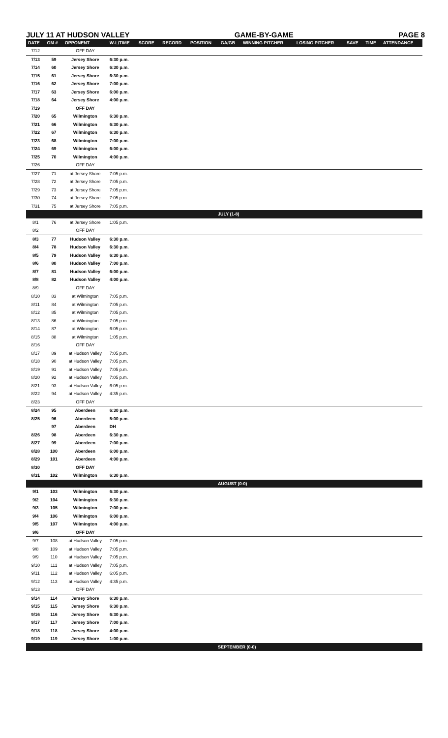JULY 11 AT HUDSON VALLEY GAME-BY-GAME PAGE 8
| DATE | GM # | OPPONENT | W-L/TIME | SCORE | RECORD | POSITION | GA/GB | WINNING PITCHER | LOSING PITCHER | SAVE | TIME | ATTENDANCE |
| --- | --- | --- | --- | --- | --- | --- | --- | --- | --- | --- | --- | --- |
| 7/12 | | OFF DAY | | | | | | | | | | |
| 7/13 | 59 | Jersey Shore | 6:30 p.m. | | | | | | | | | |
| 7/14 | 60 | Jersey Shore | 6:30 p.m. | | | | | | | | | |
| 7/15 | 61 | Jersey Shore | 6:30 p.m. | | | | | | | | | |
| 7/16 | 62 | Jersey Shore | 7:00 p.m. | | | | | | | | | |
| 7/17 | 63 | Jersey Shore | 6:00 p.m. | | | | | | | | | |
| 7/18 | 64 | Jersey Shore | 4:00 p.m. | | | | | | | | | |
| 7/19 | | OFF DAY | | | | | | | | | | |
| 7/20 | 65 | Wilmington | 6:30 p.m. | | | | | | | | | |
| 7/21 | 66 | Wilmington | 6:30 p.m. | | | | | | | | | |
| 7/22 | 67 | Wilmington | 6:30 p.m. | | | | | | | | | |
| 7/23 | 68 | Wilmington | 7:00 p.m. | | | | | | | | | |
| 7/24 | 69 | Wilmington | 6:00 p.m. | | | | | | | | | |
| 7/25 | 70 | Wilmington | 4:00 p.m. | | | | | | | | | |
| 7/26 | | OFF DAY | | | | | | | | | | |
| 7/27 | 71 | at Jersey Shore | 7:05 p.m. | | | | | | | | | |
| 7/28 | 72 | at Jersey Shore | 7:05 p.m. | | | | | | | | | |
| 7/29 | 73 | at Jersey Shore | 7:05 p.m. | | | | | | | | | |
| 7/30 | 74 | at Jersey Shore | 7:05 p.m. | | | | | | | | | |
| 7/31 | 75 | at Jersey Shore | 7:05 p.m. | | | | | | | | | |
| JULY (1-8) | | | | | | | | | | | | |
| 8/1 | 76 | at Jersey Shore | 1:05 p.m. | | | | | | | | | |
| 8/2 | | OFF DAY | | | | | | | | | | |
| 8/3 | 77 | Hudson Valley | 6:30 p.m. | | | | | | | | | |
| 8/4 | 78 | Hudson Valley | 6:30 p.m. | | | | | | | | | |
| 8/5 | 79 | Hudson Valley | 6:30 p.m. | | | | | | | | | |
| 8/6 | 80 | Hudson Valley | 7:00 p.m. | | | | | | | | | |
| 8/7 | 81 | Hudson Valley | 6:00 p.m. | | | | | | | | | |
| 8/8 | 82 | Hudson Valley | 4:00 p.m. | | | | | | | | | |
| 8/9 | | OFF DAY | | | | | | | | | | |
| 8/10 | 83 | at Wilmington | 7:05 p.m. | | | | | | | | | |
| 8/11 | 84 | at Wilmington | 7:05 p.m. | | | | | | | | | |
| 8/12 | 85 | at Wilmington | 7:05 p.m. | | | | | | | | | |
| 8/13 | 86 | at Wilmington | 7:05 p.m. | | | | | | | | | |
| 8/14 | 87 | at Wilmington | 6:05 p.m. | | | | | | | | | |
| 8/15 | 88 | at Wilmington | 1:05 p.m. | | | | | | | | | |
| 8/16 | | OFF DAY | | | | | | | | | | |
| 8/17 | 89 | at Hudson Valley | 7:05 p.m. | | | | | | | | | |
| 8/18 | 90 | at Hudson Valley | 7:05 p.m. | | | | | | | | | |
| 8/19 | 91 | at Hudson Valley | 7:05 p.m. | | | | | | | | | |
| 8/20 | 92 | at Hudson Valley | 7:05 p.m. | | | | | | | | | |
| 8/21 | 93 | at Hudson Valley | 6:05 p.m. | | | | | | | | | |
| 8/22 | 94 | at Hudson Valley | 4:35 p.m. | | | | | | | | | |
| 8/23 | | OFF DAY | | | | | | | | | | |
| 8/24 | 95 | Aberdeen | 6:30 p.m. | | | | | | | | | |
| 8/25 | 96 | Aberdeen | 5:00 p.m. | | | | | | | | | |
| | 97 | Aberdeen | DH | | | | | | | | | |
| 8/26 | 98 | Aberdeen | 6:30 p.m. | | | | | | | | | |
| 8/27 | 99 | Aberdeen | 7:00 p.m. | | | | | | | | | |
| 8/28 | 100 | Aberdeen | 6:00 p.m. | | | | | | | | | |
| 8/29 | 101 | Aberdeen | 4:00 p.m. | | | | | | | | | |
| 8/30 | | OFF DAY | | | | | | | | | | |
| 8/31 | 102 | Wilmington | 6:30 p.m. | | | | | | | | | |
| AUGUST (0-0) | | | | | | | | | | | | |
| 9/1 | 103 | Wilmington | 6:30 p.m. | | | | | | | | | |
| 9/2 | 104 | Wilmington | 6:30 p.m. | | | | | | | | | |
| 9/3 | 105 | Wilmington | 7:00 p.m. | | | | | | | | | |
| 9/4 | 106 | Wilmington | 6:00 p.m. | | | | | | | | | |
| 9/5 | 107 | Wilmington | 4:00 p.m. | | | | | | | | | |
| 9/6 | | OFF DAY | | | | | | | | | | |
| 9/7 | 108 | at Hudson Valley | 7:05 p.m. | | | | | | | | | |
| 9/8 | 109 | at Hudson Valley | 7:05 p.m. | | | | | | | | | |
| 9/9 | 110 | at Hudson Valley | 7:05 p.m. | | | | | | | | | |
| 9/10 | 111 | at Hudson Valley | 7:05 p.m. | | | | | | | | | |
| 9/11 | 112 | at Hudson Valley | 6:05 p.m. | | | | | | | | | |
| 9/12 | 113 | at Hudson Valley | 4:35 p.m. | | | | | | | | | |
| 9/13 | | OFF DAY | | | | | | | | | | |
| 9/14 | 114 | Jersey Shore | 6:30 p.m. | | | | | | | | | |
| 9/15 | 115 | Jersey Shore | 6:30 p.m. | | | | | | | | | |
| 9/16 | 116 | Jersey Shore | 6:30 p.m. | | | | | | | | | |
| 9/17 | 117 | Jersey Shore | 7:00 p.m. | | | | | | | | | |
| 9/18 | 118 | Jersey Shore | 4:00 p.m. | | | | | | | | | |
| 9/19 | 119 | Jersey Shore | 1:00 p.m. | | | | | | | | | |
| SEPTEMBER (0-0) | | | | | | | | | | | | |